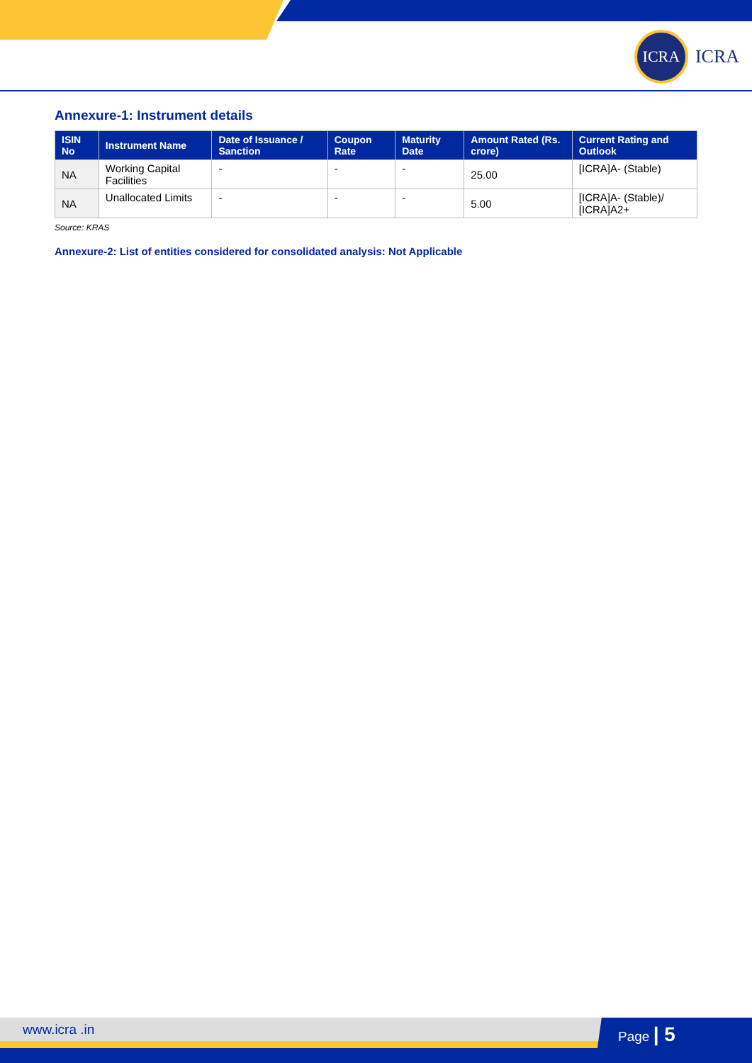ICRA
ICRA
Annexure-1: Instrument details
| ISIN No | Instrument Name | Date of Issuance / Sanction | Coupon Rate | Maturity Date | Amount Rated (Rs. crore) | Current Rating and Outlook |
| --- | --- | --- | --- | --- | --- | --- |
| NA | Working Capital Facilities | - | - | - | 25.00 | [ICRA]A- (Stable) |
| NA | Unallocated Limits | - | - | - | 5.00 | [ICRA]A- (Stable)/ [ICRA]A2+ |
Source: KRAS
Annexure-2: List of entities considered for consolidated analysis: Not Applicable
www.icra .in Page | 5